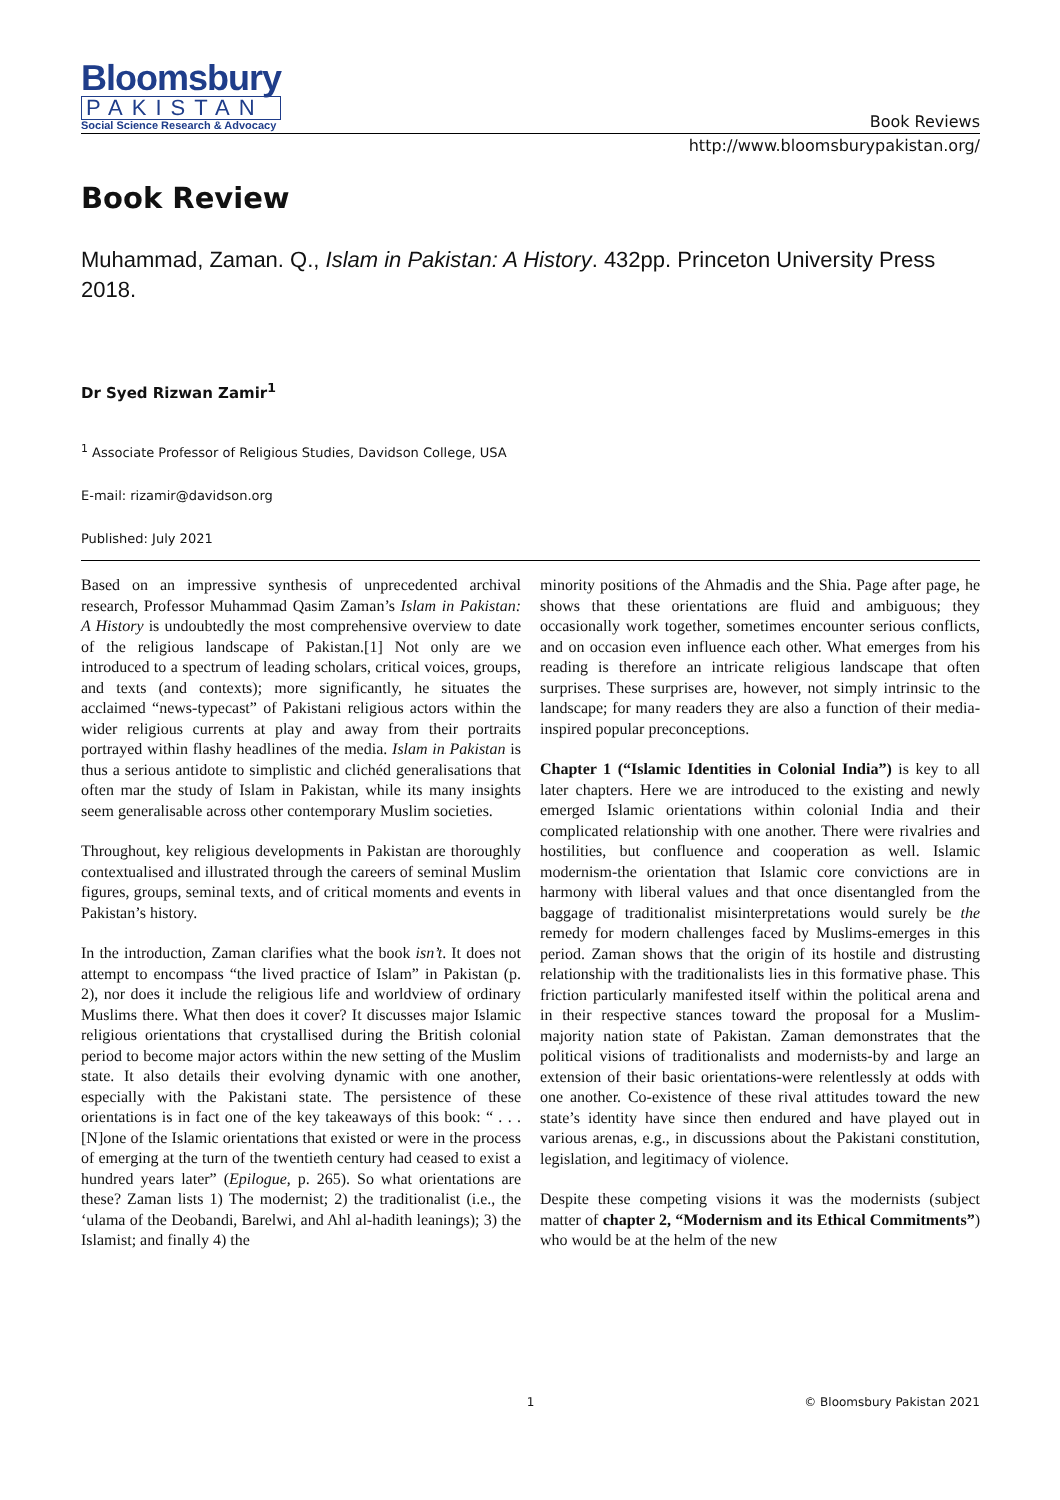Bloomsbury
PAKISTAN
Social Science Research & Advocacy
Book Reviews
http://www.bloomsburypakistan.org/
Book Review
Muhammad, Zaman. Q., Islam in Pakistan: A History. 432pp. Princeton University Press 2018.
Dr Syed Rizwan Zamir<sup>1</sup>
<sup>1</sup> Associate Professor of Religious Studies, Davidson College, USA
E-mail: rizamir@davidson.org
Published: July 2021
Based on an impressive synthesis of unprecedented archival research, Professor Muhammad Qasim Zaman’s Islam in Pakistan: A History is undoubtedly the most comprehensive overview to date of the religious landscape of Pakistan.[1] Not only are we introduced to a spectrum of leading scholars, critical voices, groups, and texts (and contexts); more significantly, he situates the acclaimed “news-typecast” of Pakistani religious actors within the wider religious currents at play and away from their portraits portrayed within flashy headlines of the media. Islam in Pakistan is thus a serious antidote to simplistic and clichéd generalisations that often mar the study of Islam in Pakistan, while its many insights seem generalisable across other contemporary Muslim societies.
Throughout, key religious developments in Pakistan are thoroughly contextualised and illustrated through the careers of seminal Muslim figures, groups, seminal texts, and of critical moments and events in Pakistan’s history.
In the introduction, Zaman clarifies what the book isn’t. It does not attempt to encompass “the lived practice of Islam” in Pakistan (p. 2), nor does it include the religious life and worldview of ordinary Muslims there. What then does it cover? It discusses major Islamic religious orientations that crystallised during the British colonial period to become major actors within the new setting of the Muslim state. It also details their evolving dynamic with one another, especially with the Pakistani state. The persistence of these orientations is in fact one of the key takeaways of this book: “ . . . [N]one of the Islamic orientations that existed or were in the process of emerging at the turn of the twentieth century had ceased to exist a hundred years later” (Epilogue, p. 265). So what orientations are these? Zaman lists 1) The modernist; 2) the traditionalist (i.e., the ‘ulama of the Deobandi, Barelwi, and Ahl al-hadith leanings); 3) the Islamist; and finally 4) the
minority positions of the Ahmadis and the Shia. Page after page, he shows that these orientations are fluid and ambiguous; they occasionally work together, sometimes encounter serious conflicts, and on occasion even influence each other. What emerges from his reading is therefore an intricate religious landscape that often surprises. These surprises are, however, not simply intrinsic to the landscape; for many readers they are also a function of their media-inspired popular preconceptions.
Chapter 1 (“Islamic Identities in Colonial India”) is key to all later chapters. Here we are introduced to the existing and newly emerged Islamic orientations within colonial India and their complicated relationship with one another. There were rivalries and hostilities, but confluence and cooperation as well. Islamic modernism-the orientation that Islamic core convictions are in harmony with liberal values and that once disentangled from the baggage of traditionalist misinterpretations would surely be the remedy for modern challenges faced by Muslims-emerges in this period. Zaman shows that the origin of its hostile and distrusting relationship with the traditionalists lies in this formative phase. This friction particularly manifested itself within the political arena and in their respective stances toward the proposal for a Muslim-majority nation state of Pakistan. Zaman demonstrates that the political visions of traditionalists and modernists-by and large an extension of their basic orientations-were relentlessly at odds with one another. Co-existence of these rival attitudes toward the new state’s identity have since then endured and have played out in various arenas, e.g., in discussions about the Pakistani constitution, legislation, and legitimacy of violence.
Despite these competing visions it was the modernists (subject matter of chapter 2, “Modernism and its Ethical Commitments”) who would be at the helm of the new
1 © Bloomsbury Pakistan 2021